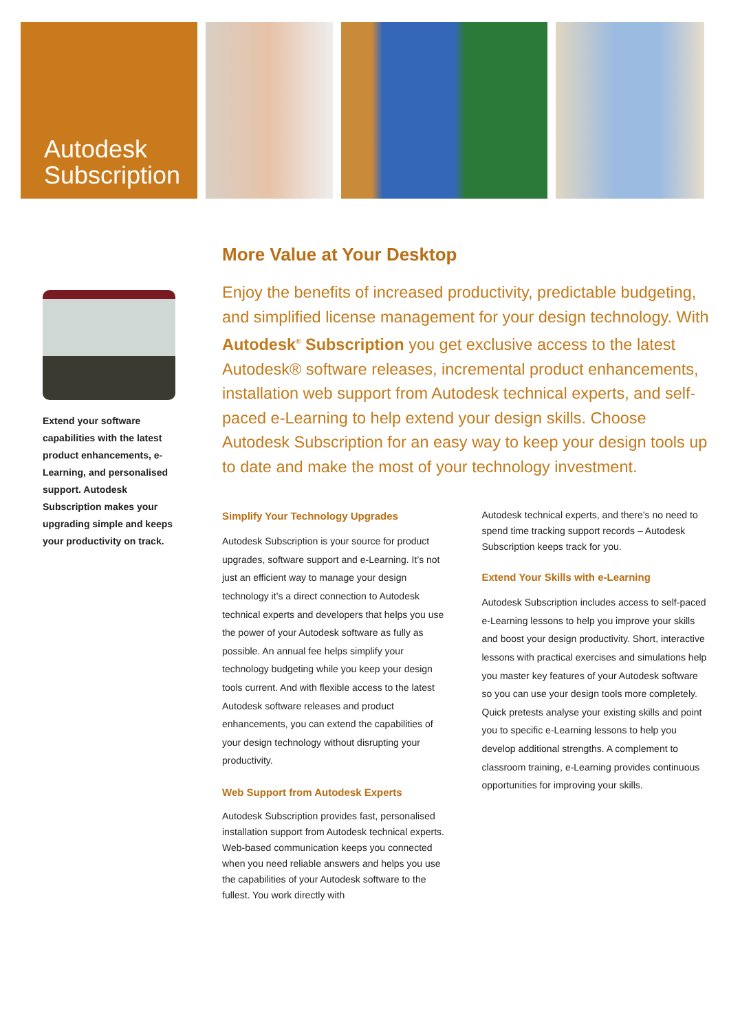Autodesk
Subscription
Extend your software capabilities with the latest product enhancements, e-Learning, and personalised support. Autodesk Subscription makes your upgrading simple and keeps your productivity on track.
More Value at Your Desktop
Enjoy the benefits of increased productivity, predictable budgeting, and simplified license management for your design technology. With Autodesk<sup>®</sup> Subscription you get exclusive access to the latest Autodesk® software releases, incremental product enhancements, installation web support from Autodesk technical experts, and self-paced e-Learning to help extend your design skills. Choose Autodesk Subscription for an easy way to keep your design tools up to date and make the most of your technology investment.
Simplify Your Technology Upgrades
Autodesk Subscription is your source for product upgrades, software support and e-Learning. It’s not just an efficient way to manage your design technology it’s a direct connection to Autodesk technical experts and developers that helps you use the power of your Autodesk software as fully as possible. An annual fee helps simplify your technology budgeting while you keep your design tools current. And with flexible access to the latest Autodesk software releases and product enhancements, you can extend the capabilities of your design technology without disrupting your productivity.
Web Support from Autodesk Experts
Autodesk Subscription provides fast, personalised installation support from Autodesk technical experts. Web-based communication keeps you connected when you need reliable answers and helps you use the capabilities of your Autodesk software to the fullest. You work directly with
Autodesk technical experts, and there’s no need to spend time tracking support records – Autodesk Subscription keeps track for you.
Extend Your Skills with e-Learning
Autodesk Subscription includes access to self-paced e-Learning lessons to help you improve your skills and boost your design productivity. Short, interactive lessons with practical exercises and simulations help you master key features of your Autodesk software so you can use your design tools more completely. Quick pretests analyse your existing skills and point you to specific e-Learning lessons to help you develop additional strengths. A complement to classroom training, e-Learning provides continuous opportunities for improving your skills.